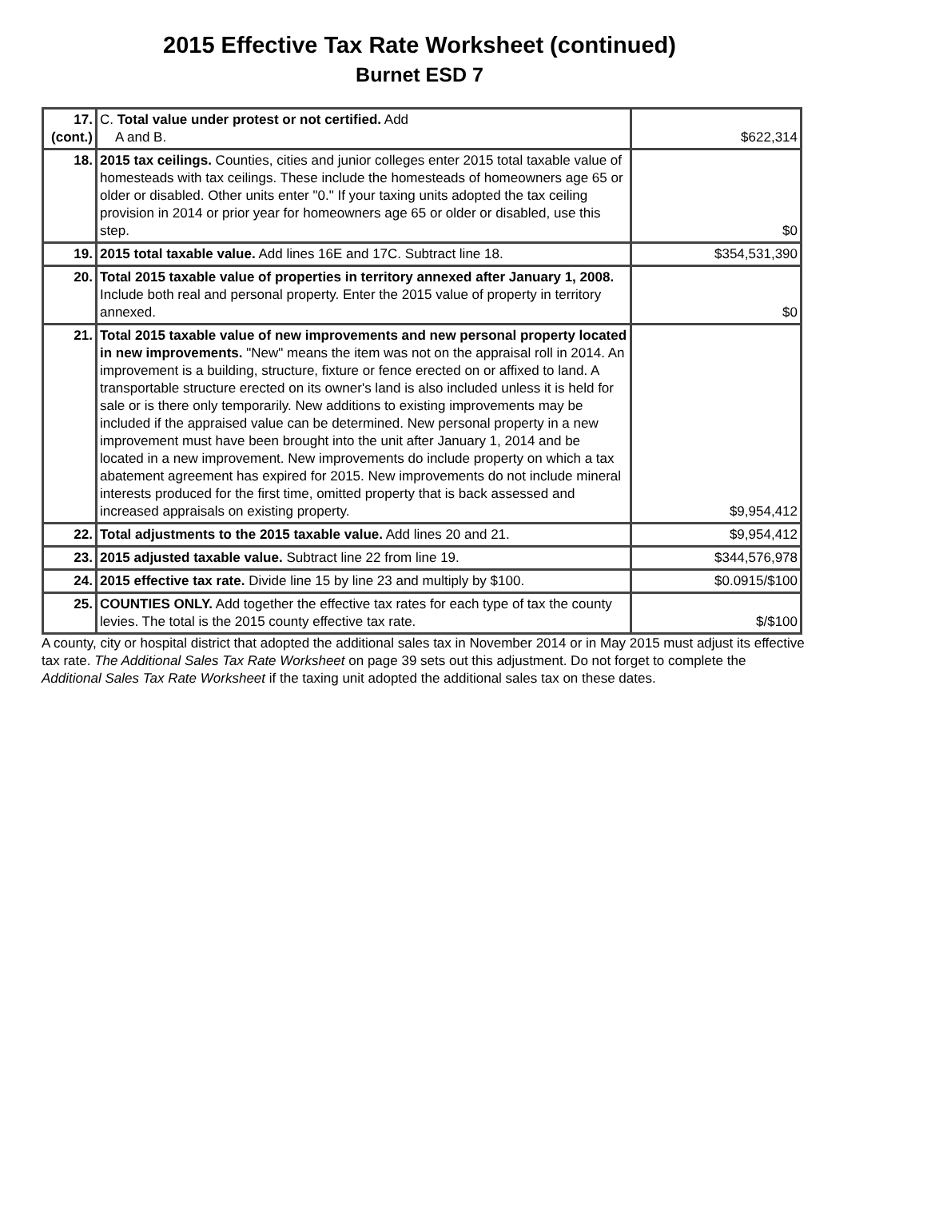2015 Effective Tax Rate Worksheet (continued)
Burnet ESD 7
| 17. (cont.) | C. Total value under protest or not certified. Add A and B. | $622,314 |
| 18. | 2015 tax ceilings. Counties, cities and junior colleges enter 2015 total taxable value of homesteads with tax ceilings. These include the homesteads of homeowners age 65 or older or disabled. Other units enter "0." If your taxing units adopted the tax ceiling provision in 2014 or prior year for homeowners age 65 or older or disabled, use this step. | $0 |
| 19. | 2015 total taxable value. Add lines 16E and 17C. Subtract line 18. | $354,531,390 |
| 20. | Total 2015 taxable value of properties in territory annexed after January 1, 2008. Include both real and personal property. Enter the 2015 value of property in territory annexed. | $0 |
| 21. | Total 2015 taxable value of new improvements and new personal property located in new improvements. "New" means the item was not on the appraisal roll in 2014. An improvement is a building, structure, fixture or fence erected on or affixed to land. A transportable structure erected on its owner's land is also included unless it is held for sale or is there only temporarily. New additions to existing improvements may be included if the appraised value can be determined. New personal property in a new improvement must have been brought into the unit after January 1, 2014 and be located in a new improvement. New improvements do include property on which a tax abatement agreement has expired for 2015. New improvements do not include mineral interests produced for the first time, omitted property that is back assessed and increased appraisals on existing property. | $9,954,412 |
| 22. | Total adjustments to the 2015 taxable value. Add lines 20 and 21. | $9,954,412 |
| 23. | 2015 adjusted taxable value. Subtract line 22 from line 19. | $344,576,978 |
| 24. | 2015 effective tax rate. Divide line 15 by line 23 and multiply by $100. | $0.0915/$100 |
| 25. | COUNTIES ONLY. Add together the effective tax rates for each type of tax the county levies. The total is the 2015 county effective tax rate. | $/$100 |
A county, city or hospital district that adopted the additional sales tax in November 2014 or in May 2015 must adjust its effective tax rate. The Additional Sales Tax Rate Worksheet on page 39 sets out this adjustment. Do not forget to complete the Additional Sales Tax Rate Worksheet if the taxing unit adopted the additional sales tax on these dates.